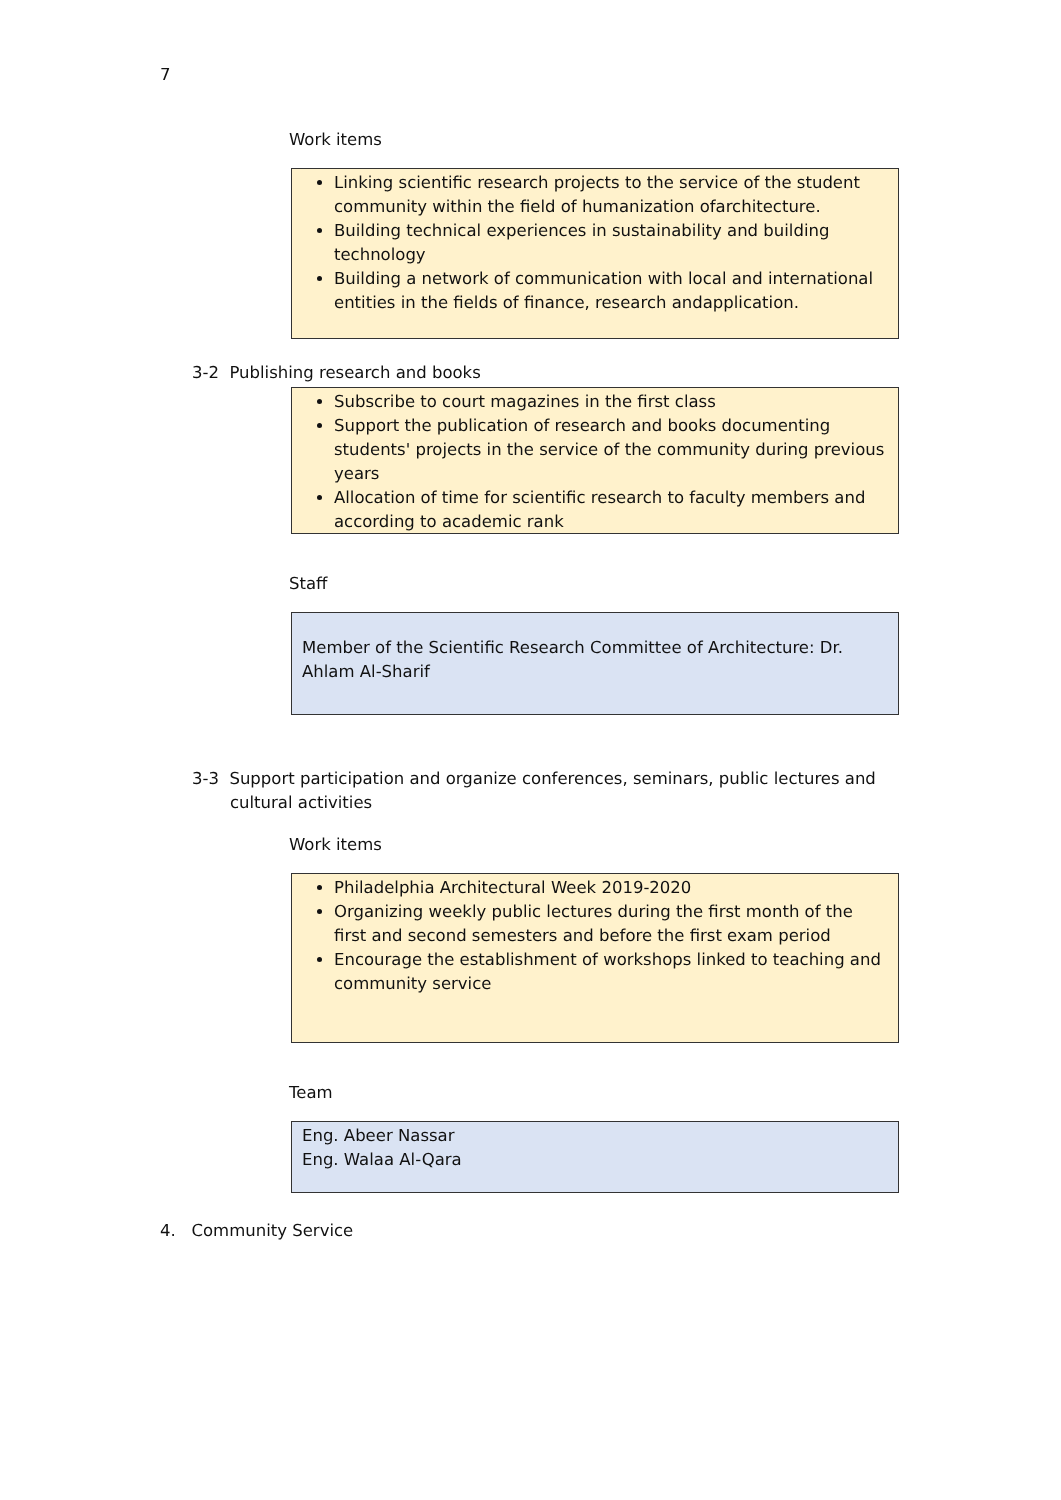7
Work items
Linking scientific research projects to the service of the student community within the field of humanization ofarchitecture.
Building technical experiences in sustainability and building technology
Building a network of communication with local and international entities in the fields of finance, research andapplication.
3-2 Publishing research and books
Subscribe to court magazines in the first class
Support the publication of research and books documenting students' projects in the service of the community during previous years
Allocation of time for scientific research to faculty members and according to academic rank
Staff
Member of the Scientific Research Committee of Architecture: Dr. Ahlam Al-Sharif
3-3 Support participation and organize conferences, seminars, public lectures and cultural activities
Work items
Philadelphia Architectural Week 2019-2020
Organizing weekly public lectures during the first month of the first and second semesters and before the first exam period
Encourage the establishment of workshops linked to teaching and community service
Team
Eng. Abeer Nassar
Eng. Walaa Al-Qara
4. Community Service